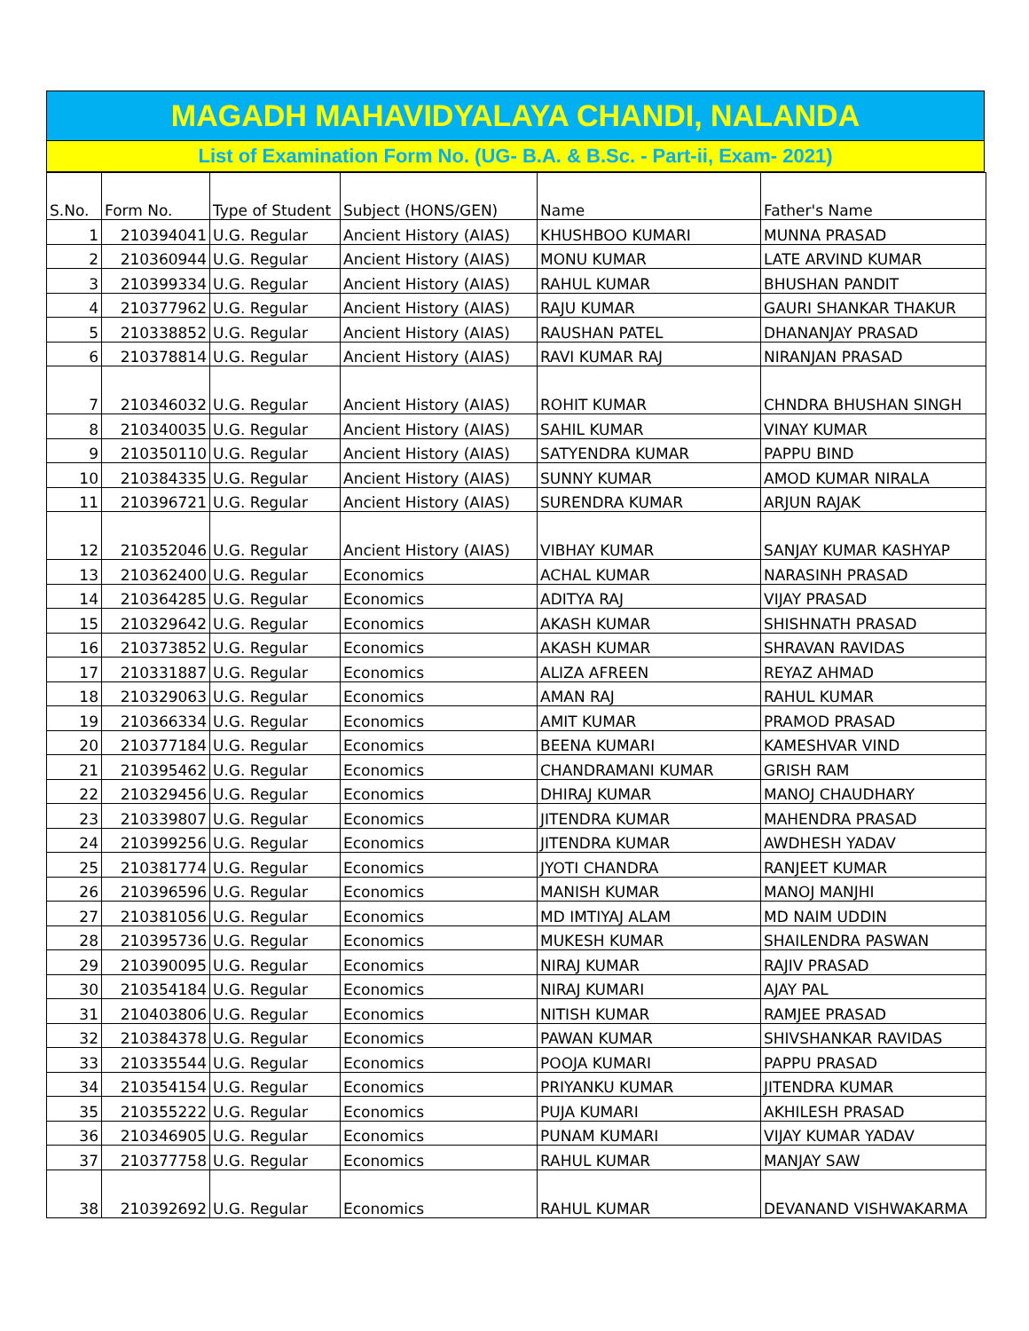MAGADH MAHAVIDYALAYA CHANDI, NALANDA
List of Examination Form No. (UG- B.A. & B.Sc. - Part-ii, Exam- 2021)
| S.No. | Form No. | Type of Student | Subject (HONS/GEN) | Name | Father's Name |
| --- | --- | --- | --- | --- | --- |
| 1 | 210394041 | U.G. Regular | Ancient History (AIAS) | KHUSHBOO KUMARI | MUNNA PRASAD |
| 2 | 210360944 | U.G. Regular | Ancient History (AIAS) | MONU KUMAR | LATE ARVIND KUMAR |
| 3 | 210399334 | U.G. Regular | Ancient History (AIAS) | RAHUL KUMAR | BHUSHAN PANDIT |
| 4 | 210377962 | U.G. Regular | Ancient History (AIAS) | RAJU KUMAR | GAURI SHANKAR THAKUR |
| 5 | 210338852 | U.G. Regular | Ancient History (AIAS) | RAUSHAN PATEL | DHANANJAY PRASAD |
| 6 | 210378814 | U.G. Regular | Ancient History (AIAS) | RAVI KUMAR RAJ | NIRANJAN PRASAD |
| 7 | 210346032 | U.G. Regular | Ancient History (AIAS) | ROHIT KUMAR | CHNDRA BHUSHAN SINGH |
| 8 | 210340035 | U.G. Regular | Ancient History (AIAS) | SAHIL KUMAR | VINAY KUMAR |
| 9 | 210350110 | U.G. Regular | Ancient History (AIAS) | SATYENDRA KUMAR | PAPPU BIND |
| 10 | 210384335 | U.G. Regular | Ancient History (AIAS) | SUNNY KUMAR | AMOD KUMAR NIRALA |
| 11 | 210396721 | U.G. Regular | Ancient History (AIAS) | SURENDRA KUMAR | ARJUN RAJAK |
| 12 | 210352046 | U.G. Regular | Ancient History (AIAS) | VIBHAY KUMAR | SANJAY KUMAR KASHYAP |
| 13 | 210362400 | U.G. Regular | Economics | ACHAL KUMAR | NARASINH PRASAD |
| 14 | 210364285 | U.G. Regular | Economics | ADITYA RAJ | VIJAY PRASAD |
| 15 | 210329642 | U.G. Regular | Economics | AKASH KUMAR | SHISHNATH PRASAD |
| 16 | 210373852 | U.G. Regular | Economics | AKASH KUMAR | SHRAVAN RAVIDAS |
| 17 | 210331887 | U.G. Regular | Economics | ALIZA AFREEN | REYAZ AHMAD |
| 18 | 210329063 | U.G. Regular | Economics | AMAN RAJ | RAHUL KUMAR |
| 19 | 210366334 | U.G. Regular | Economics | AMIT KUMAR | PRAMOD PRASAD |
| 20 | 210377184 | U.G. Regular | Economics | BEENA KUMARI | KAMESHVAR VIND |
| 21 | 210395462 | U.G. Regular | Economics | CHANDRAMANI KUMAR | GRISH RAM |
| 22 | 210329456 | U.G. Regular | Economics | DHIRAJ KUMAR | MANOJ CHAUDHARY |
| 23 | 210339807 | U.G. Regular | Economics | JITENDRA KUMAR | MAHENDRA PRASAD |
| 24 | 210399256 | U.G. Regular | Economics | JITENDRA KUMAR | AWDHESH YADAV |
| 25 | 210381774 | U.G. Regular | Economics | JYOTI CHANDRA | RANJEET KUMAR |
| 26 | 210396596 | U.G. Regular | Economics | MANISH KUMAR | MANOJ MANJHI |
| 27 | 210381056 | U.G. Regular | Economics | MD IMTIYAJ ALAM | MD NAIM UDDIN |
| 28 | 210395736 | U.G. Regular | Economics | MUKESH KUMAR | SHAILENDRA PASWAN |
| 29 | 210390095 | U.G. Regular | Economics | NIRAJ KUMAR | RAJIV PRASAD |
| 30 | 210354184 | U.G. Regular | Economics | NIRAJ KUMARI | AJAY PAL |
| 31 | 210403806 | U.G. Regular | Economics | NITISH KUMAR | RAMJEE PRASAD |
| 32 | 210384378 | U.G. Regular | Economics | PAWAN KUMAR | SHIVSHANKAR RAVIDAS |
| 33 | 210335544 | U.G. Regular | Economics | POOJA KUMARI | PAPPU PRASAD |
| 34 | 210354154 | U.G. Regular | Economics | PRIYANKU KUMAR | JITENDRA KUMAR |
| 35 | 210355222 | U.G. Regular | Economics | PUJA KUMARI | AKHILESH PRASAD |
| 36 | 210346905 | U.G. Regular | Economics | PUNAM KUMARI | VIJAY KUMAR YADAV |
| 37 | 210377758 | U.G. Regular | Economics | RAHUL KUMAR | MANJAY SAW |
| 38 | 210392692 | U.G. Regular | Economics | RAHUL KUMAR | DEVANAND VISHWAKARMA |